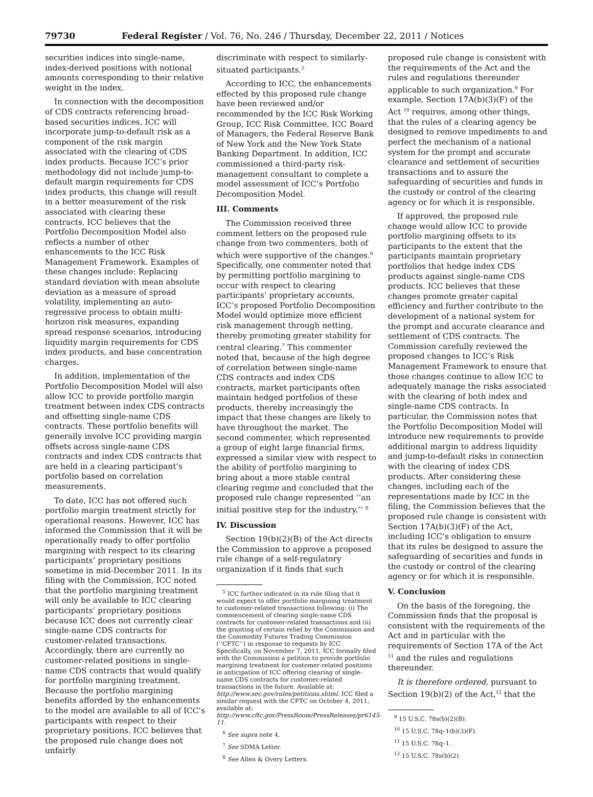79730 Federal Register / Vol. 76, No. 246 / Thursday, December 22, 2011 / Notices
securities indices into single-name, index-derived positions with notional amounts corresponding to their relative weight in the index.
In connection with the decomposition of CDS contracts referencing broad-based securities indices, ICC will incorporate jump-to-default risk as a component of the risk margin associated with the clearing of CDS index products. Because ICC’s prior methodology did not include jump-to-default margin requirements for CDS index products, this change will result in a better measurement of the risk associated with clearing these contracts. ICC believes that the Portfolio Decomposition Model also reflects a number of other enhancements to the ICC Risk Management Framework. Examples of these changes include: Replacing standard deviation with mean absolute deviation as a measure of spread volatility, implementing an auto-regressive process to obtain multi-horizon risk measures, expanding spread response scenarios, introducing liquidity margin requirements for CDS index products, and base concentration charges.
In addition, implementation of the Portfolio Decomposition Model will also allow ICC to provide portfolio margin treatment between index CDS contracts and offsetting single-name CDS contracts. These portfolio benefits will generally involve ICC providing margin offsets across single-name CDS contracts and index CDS contracts that are held in a clearing participant’s portfolio based on correlation measurements.
To date, ICC has not offered such portfolio margin treatment strictly for operational reasons. However, ICC has informed the Commission that it will be operationally ready to offer portfolio margining with respect to its clearing participants’ proprietary positions sometime in mid-December 2011. In its filing with the Commission, ICC noted that the portfolio margining treatment will only be available to ICC clearing participants’ proprietary positions because ICC does not currently clear single-name CDS contracts for customer-related transactions. Accordingly, there are currently no customer-related positions in single-name CDS contracts that would qualify for portfolio margining treatment. Because the portfolio margining benefits afforded by the enhancements to the model are available to all of ICC’s participants with respect to their proprietary positions, ICC believes that the proposed rule change does not unfairly
discriminate with respect to similarly-situated participants.<sup>5</sup>
According to ICC, the enhancements effected by this proposed rule change have been reviewed and/or recommended by the ICC Risk Working Group, ICC Risk Committee, ICC Board of Managers, the Federal Reserve Bank of New York and the New York State Banking Department. In addition, ICC commissioned a third-party risk-management consultant to complete a model assessment of ICC’s Portfolio Decomposition Model.
III. Comments
The Commission received three comment letters on the proposed rule change from two commenters, both of which were supportive of the changes.<sup>6</sup> Specifically, one commenter noted that by permitting portfolio margining to occur with respect to clearing participants’ proprietary accounts, ICC’s proposed Portfolio Decomposition Model would optimize more efficient risk management through netting, thereby promoting greater stability for central clearing.<sup>7</sup> This commenter noted that, because of the high degree of correlation between single-name CDS contracts and index CDS contracts, market participants often maintain hedged portfolios of these products, thereby increasingly the impact that these changes are likely to have throughout the market. The second commenter, which represented a group of eight large financial firms, expressed a similar view with respect to the ability of portfolio margining to bring about a more stable central clearing regime and concluded that the proposed rule change represented ‘‘an initial positive step for the industry.’’ <sup>8</sup>
IV. Discussion
Section 19(b)(2)(B) of the Act directs the Commission to approve a proposed rule change of a self-regulatory organization if it finds that such
<sup>5</sup> ICC further indicated in its rule filing that it would expect to offer portfolio margining treatment to customer-related transactions following: (i) The commencement of clearing single-name CDS contracts for customer-related transactions and (ii) the granting of certain relief by the Commission and the Commodity Futures Trading Commission (‘‘CFTC’’) in response to requests by ICC. Specifically, on November 7, 2011, ICC formally filed with the Commission a petition to provide portfolio margining treatment for customer-related positions in anticipation of ICC offering clearing of single-name CDS contracts for customer-related transactions in the future. Available at: http://www.sec.gov/rules/petitions.shtml. ICC filed a similar request with the CFTC on October 4, 2011, available at: http://www.cftc.gov/PressRoom/PressReleases/pr6145-11.
<sup>6</sup> See supra note 4.
<sup>7</sup> See SDMA Letter.
<sup>8</sup> See Allen & Overy Letters.
proposed rule change is consistent with the requirements of the Act and the rules and regulations thereunder applicable to such organization.<sup>9</sup> For example, Section 17A(b)(3)(F) of the Act <sup>10</sup> requires, among other things, that the rules of a clearing agency be designed to remove impediments to and perfect the mechanism of a national system for the prompt and accurate clearance and settlement of securities transactions and to assure the safeguarding of securities and funds in the custody or control of the clearing agency or for which it is responsible.
If approved, the proposed rule change would allow ICC to provide portfolio margining offsets to its participants to the extent that the participants maintain proprietary portfolios that hedge index CDS products against single-name CDS products. ICC believes that these changes promote greater capital efficiency and further contribute to the development of a national system for the prompt and accurate clearance and settlement of CDS contracts. The Commission carefully reviewed the proposed changes to ICC’s Risk Management Framework to ensure that those changes continue to allow ICC to adequately manage the risks associated with the clearing of both index and single-name CDS contracts. In particular, the Commission notes that the Portfolio Decomposition Model will introduce new requirements to provide additional margin to address liquidity and jump-to-default risks in connection with the clearing of index CDS products. After considering these changes, including each of the representations made by ICC in the filing, the Commission believes that the proposed rule change is consistent with Section 17A(b)(3)(F) of the Act, including ICC’s obligation to ensure that its rules be designed to assure the safeguarding of securities and funds in the custody or control of the clearing agency or for which it is responsible.
V. Conclusion
On the basis of the foregoing, the Commission finds that the proposal is consistent with the requirements of the Act and in particular with the requirements of Section 17A of the Act <sup>11</sup> and the rules and regulations thereunder.
It is therefore ordered, pursuant to Section 19(b)(2) of the Act,<sup>12</sup> that the
<sup>9</sup> 15 U.S.C. 78s(b)(2)(B).
<sup>10</sup> 15 U.S.C. 78q–1(b)(3)(F).
<sup>11</sup> 15 U.S.C. 78q–1.
<sup>12</sup> 15 U.S.C. 78s(b)(2).